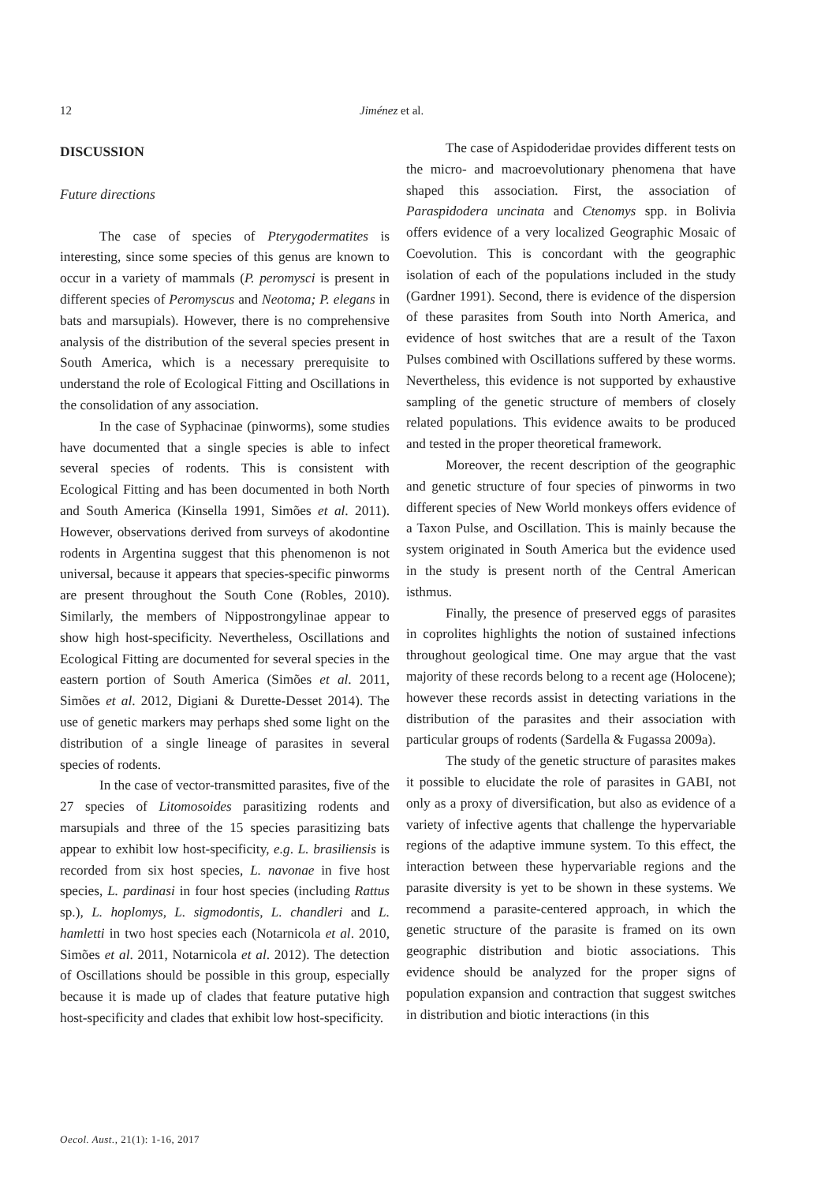12 Jiménez et al.
DISCUSSION
Future directions
The case of species of Pterygodermatites is interesting, since some species of this genus are known to occur in a variety of mammals (P. peromysci is present in different species of Peromyscus and Neotoma; P. elegans in bats and marsupials). However, there is no comprehensive analysis of the distribution of the several species present in South America, which is a necessary prerequisite to understand the role of Ecological Fitting and Oscillations in the consolidation of any association.
In the case of Syphacinae (pinworms), some studies have documented that a single species is able to infect several species of rodents. This is consistent with Ecological Fitting and has been documented in both North and South America (Kinsella 1991, Simões et al. 2011). However, observations derived from surveys of akodontine rodents in Argentina suggest that this phenomenon is not universal, because it appears that species-specific pinworms are present throughout the South Cone (Robles, 2010). Similarly, the members of Nippostrongylinae appear to show high host-specificity. Nevertheless, Oscillations and Ecological Fitting are documented for several species in the eastern portion of South America (Simões et al. 2011, Simões et al. 2012, Digiani & Durette-Desset 2014). The use of genetic markers may perhaps shed some light on the distribution of a single lineage of parasites in several species of rodents.
In the case of vector-transmitted parasites, five of the 27 species of Litomosoides parasitizing rodents and marsupials and three of the 15 species parasitizing bats appear to exhibit low host-specificity, e.g. L. brasiliensis is recorded from six host species, L. navonae in five host species, L. pardinasi in four host species (including Rattus sp.), L. hoplomys, L. sigmodontis, L. chandleri and L. hamletti in two host species each (Notarnicola et al. 2010, Simões et al. 2011, Notarnicola et al. 2012). The detection of Oscillations should be possible in this group, especially because it is made up of clades that feature putative high host-specificity and clades that exhibit low host-specificity.
The case of Aspidoderidae provides different tests on the micro- and macroevolutionary phenomena that have shaped this association. First, the association of Paraspidodera uncinata and Ctenomys spp. in Bolivia offers evidence of a very localized Geographic Mosaic of Coevolution. This is concordant with the geographic isolation of each of the populations included in the study (Gardner 1991). Second, there is evidence of the dispersion of these parasites from South into North America, and evidence of host switches that are a result of the Taxon Pulses combined with Oscillations suffered by these worms. Nevertheless, this evidence is not supported by exhaustive sampling of the genetic structure of members of closely related populations. This evidence awaits to be produced and tested in the proper theoretical framework.
Moreover, the recent description of the geographic and genetic structure of four species of pinworms in two different species of New World monkeys offers evidence of a Taxon Pulse, and Oscillation. This is mainly because the system originated in South America but the evidence used in the study is present north of the Central American isthmus.
Finally, the presence of preserved eggs of parasites in coprolites highlights the notion of sustained infections throughout geological time. One may argue that the vast majority of these records belong to a recent age (Holocene); however these records assist in detecting variations in the distribution of the parasites and their association with particular groups of rodents (Sardella & Fugassa 2009a).
The study of the genetic structure of parasites makes it possible to elucidate the role of parasites in GABI, not only as a proxy of diversification, but also as evidence of a variety of infective agents that challenge the hypervariable regions of the adaptive immune system. To this effect, the interaction between these hypervariable regions and the parasite diversity is yet to be shown in these systems. We recommend a parasite-centered approach, in which the genetic structure of the parasite is framed on its own geographic distribution and biotic associations. This evidence should be analyzed for the proper signs of population expansion and contraction that suggest switches in distribution and biotic interactions (in this
Oecol. Aust., 21(1): 1-16, 2017